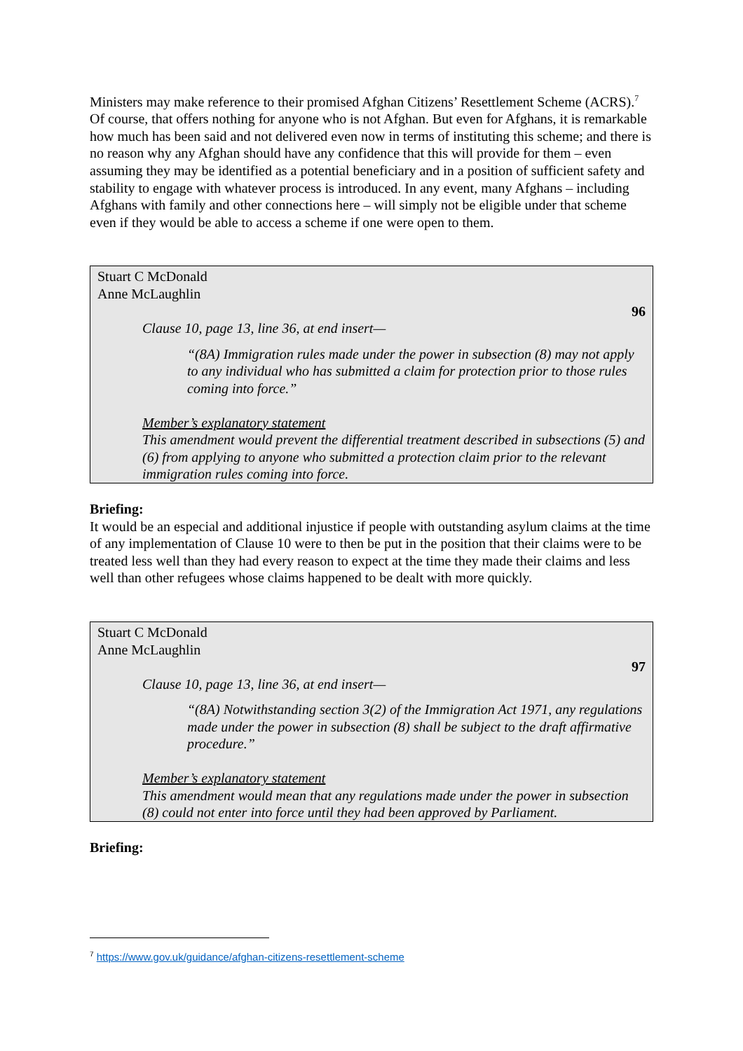Ministers may make reference to their promised Afghan Citizens’ Resettlement Scheme (ACRS).<sup>7</sup> Of course, that offers nothing for anyone who is not Afghan. But even for Afghans, it is remarkable how much has been said and not delivered even now in terms of instituting this scheme; and there is no reason why any Afghan should have any confidence that this will provide for them – even assuming they may be identified as a potential beneficiary and in a position of sufficient safety and stability to engage with whatever process is introduced. In any event, many Afghans – including Afghans with family and other connections here – will simply not be eligible under that scheme even if they would be able to access a scheme if one were open to them.
Stuart C McDonald
Anne McLaughlin
96
Clause 10, page 13, line 36, at end insert—
“(8A) Immigration rules made under the power in subsection (8) may not apply to any individual who has submitted a claim for protection prior to those rules coming into force.”
Member’s explanatory statement
This amendment would prevent the differential treatment described in subsections (5) and (6) from applying to anyone who submitted a protection claim prior to the relevant immigration rules coming into force.
Briefing:
It would be an especial and additional injustice if people with outstanding asylum claims at the time of any implementation of Clause 10 were to then be put in the position that their claims were to be treated less well than they had every reason to expect at the time they made their claims and less well than other refugees whose claims happened to be dealt with more quickly.
Stuart C McDonald
Anne McLaughlin
97
Clause 10, page 13, line 36, at end insert—
“(8A) Notwithstanding section 3(2) of the Immigration Act 1971, any regulations made under the power in subsection (8) shall be subject to the draft affirmative procedure.”
Member’s explanatory statement
This amendment would mean that any regulations made under the power in subsection (8) could not enter into force until they had been approved by Parliament.
Briefing:
<sup>7</sup> https://www.gov.uk/guidance/afghan-citizens-resettlement-scheme